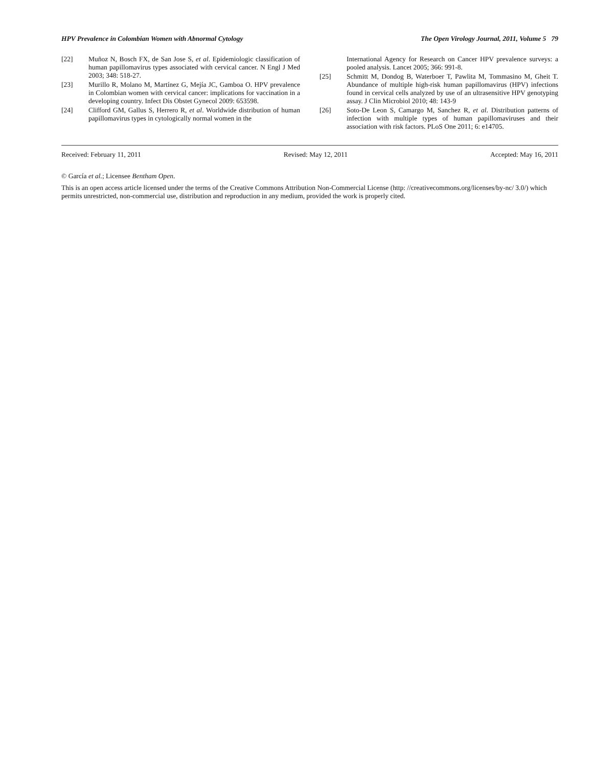HPV Prevalence in Colombian Women with Abnormal Cytology The Open Virology Journal, 2011, Volume 5 79
[22] Muñoz N, Bosch FX, de San Jose S, et al. Epidemiologic classification of human papillomavirus types associated with cervical cancer. N Engl J Med 2003; 348: 518-27.
[23] Murillo R, Molano M, Martínez G, Mejía JC, Gamboa O. HPV prevalence in Colombian women with cervical cancer: implications for vaccination in a developing country. Infect Dis Obstet Gynecol 2009: 653598.
[24] Clifford GM, Gallus S, Herrero R, et al. Worldwide distribution of human papillomavirus types in cytologically normal women in the
International Agency for Research on Cancer HPV prevalence surveys: a pooled analysis. Lancet 2005; 366: 991-8.
[25] Schmitt M, Dondog B, Waterboer T, Pawlita M, Tommasino M, Gheit T. Abundance of multiple high-risk human papillomavirus (HPV) infections found in cervical cells analyzed by use of an ultrasensitive HPV genotyping assay. J Clin Microbiol 2010; 48: 143-9
[26] Soto-De Leon S, Camargo M, Sanchez R, et al. Distribution patterns of infection with multiple types of human papillomaviruses and their association with risk factors. PLoS One 2011; 6: e14705.
Received: February 11, 2011 Revised: May 12, 2011 Accepted: May 16, 2011
© García et al.; Licensee Bentham Open.
This is an open access article licensed under the terms of the Creative Commons Attribution Non-Commercial License (http: //creativecommons.org/licenses/by-nc/ 3.0/) which permits unrestricted, non-commercial use, distribution and reproduction in any medium, provided the work is properly cited.